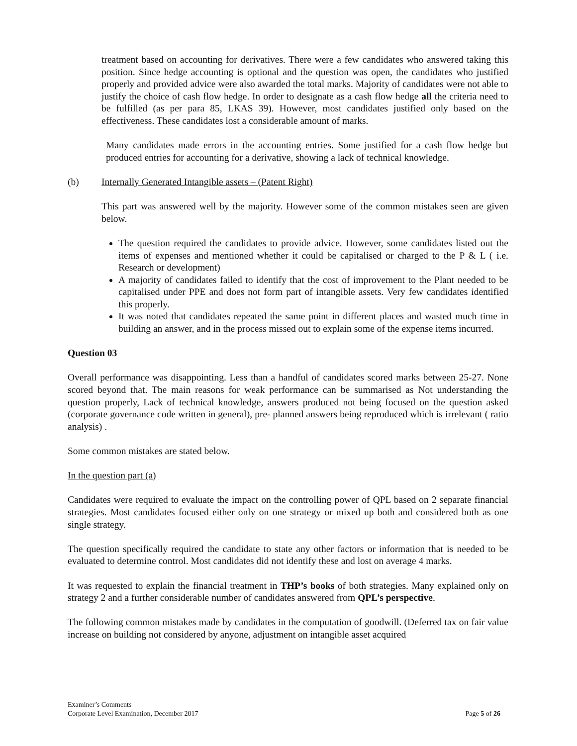treatment based on accounting for derivatives. There were a few candidates who answered taking this position. Since hedge accounting is optional and the question was open, the candidates who justified properly and provided advice were also awarded the total marks. Majority of candidates were not able to justify the choice of cash flow hedge. In order to designate as a cash flow hedge all the criteria need to be fulfilled (as per para 85, LKAS 39). However, most candidates justified only based on the effectiveness. These candidates lost a considerable amount of marks.
Many candidates made errors in the accounting entries. Some justified for a cash flow hedge but produced entries for accounting for a derivative, showing a lack of technical knowledge.
(b) Internally Generated Intangible assets – (Patent Right)
This part was answered well by the majority. However some of the common mistakes seen are given below.
The question required the candidates to provide advice. However, some candidates listed out the items of expenses and mentioned whether it could be capitalised or charged to the P & L ( i.e. Research or development)
A majority of candidates failed to identify that the cost of improvement to the Plant needed to be capitalised under PPE and does not form part of intangible assets. Very few candidates identified this properly.
It was noted that candidates repeated the same point in different places and wasted much time in building an answer, and in the process missed out to explain some of the expense items incurred.
Question 03
Overall performance was disappointing. Less than a handful of candidates scored marks between 25-27. None scored beyond that. The main reasons for weak performance can be summarised as Not understanding the question properly, Lack of technical knowledge, answers produced not being focused on the question asked (corporate governance code written in general), pre- planned answers being reproduced which is irrelevant ( ratio analysis) .
Some common mistakes are stated below.
In the question part (a)
Candidates were required to evaluate the impact on the controlling power of QPL based on 2 separate financial strategies. Most candidates focused either only on one strategy or mixed up both and considered both as one single strategy.
The question specifically required the candidate to state any other factors or information that is needed to be evaluated to determine control. Most candidates did not identify these and lost on average 4 marks.
It was requested to explain the financial treatment in THP’s books of both strategies. Many explained only on strategy 2 and a further considerable number of candidates answered from QPL’s perspective.
The following common mistakes made by candidates in the computation of goodwill. (Deferred tax on fair value increase on building not considered by anyone, adjustment on intangible asset acquired
Examiner’s Comments
Corporate Level Examination, December 2017 Page 5 of 26